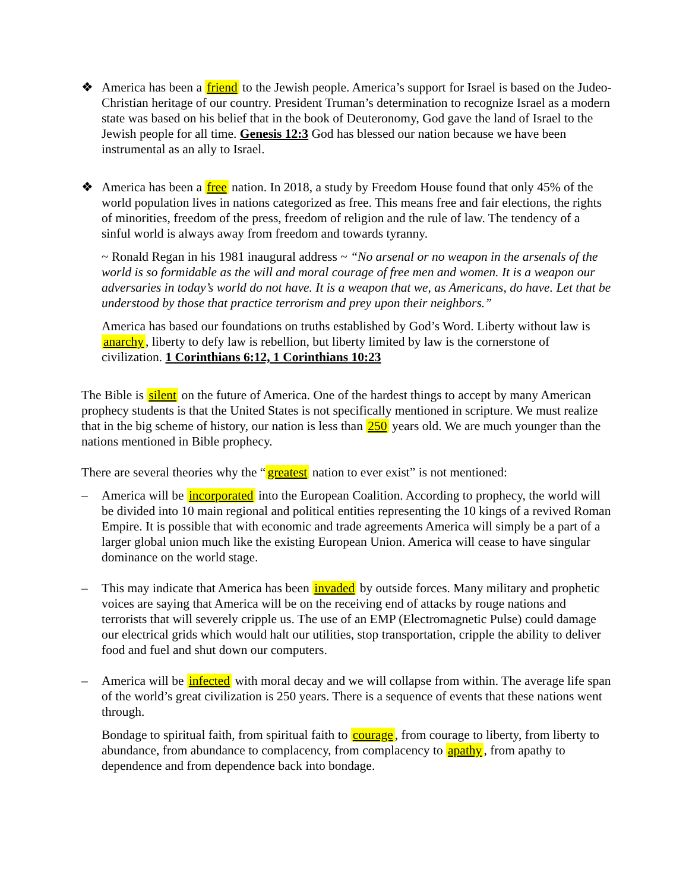❖ America has been a friend to the Jewish people. America’s support for Israel is based on the Judeo-Christian heritage of our country. President Truman’s determination to recognize Israel as a modern state was based on his belief that in the book of Deuteronomy, God gave the land of Israel to the Jewish people for all time. Genesis 12:3 God has blessed our nation because we have been instrumental as an ally to Israel.
❖ America has been a free nation. In 2018, a study by Freedom House found that only 45% of the world population lives in nations categorized as free. This means free and fair elections, the rights of minorities, freedom of the press, freedom of religion and the rule of law. The tendency of a sinful world is always away from freedom and towards tyranny.
~ Ronald Regan in his 1981 inaugural address ~ “No arsenal or no weapon in the arsenals of the world is so formidable as the will and moral courage of free men and women. It is a weapon our adversaries in today’s world do not have. It is a weapon that we, as Americans, do have. Let that be understood by those that practice terrorism and prey upon their neighbors.”
America has based our foundations on truths established by God’s Word. Liberty without law is anarchy, liberty to defy law is rebellion, but liberty limited by law is the cornerstone of civilization. 1 Corinthians 6:12, 1 Corinthians 10:23
The Bible is silent on the future of America. One of the hardest things to accept by many American prophecy students is that the United States is not specifically mentioned in scripture. We must realize that in the big scheme of history, our nation is less than 250 years old. We are much younger than the nations mentioned in Bible prophecy.
There are several theories why the “greatest nation to ever exist” is not mentioned:
– America will be incorporated into the European Coalition. According to prophecy, the world will be divided into 10 main regional and political entities representing the 10 kings of a revived Roman Empire. It is possible that with economic and trade agreements America will simply be a part of a larger global union much like the existing European Union. America will cease to have singular dominance on the world stage.
– This may indicate that America has been invaded by outside forces. Many military and prophetic voices are saying that America will be on the receiving end of attacks by rouge nations and terrorists that will severely cripple us. The use of an EMP (Electromagnetic Pulse) could damage our electrical grids which would halt our utilities, stop transportation, cripple the ability to deliver food and fuel and shut down our computers.
– America will be infected with moral decay and we will collapse from within. The average life span of the world’s great civilization is 250 years. There is a sequence of events that these nations went through.
Bondage to spiritual faith, from spiritual faith to courage, from courage to liberty, from liberty to abundance, from abundance to complacency, from complacency to apathy, from apathy to dependence and from dependence back into bondage.